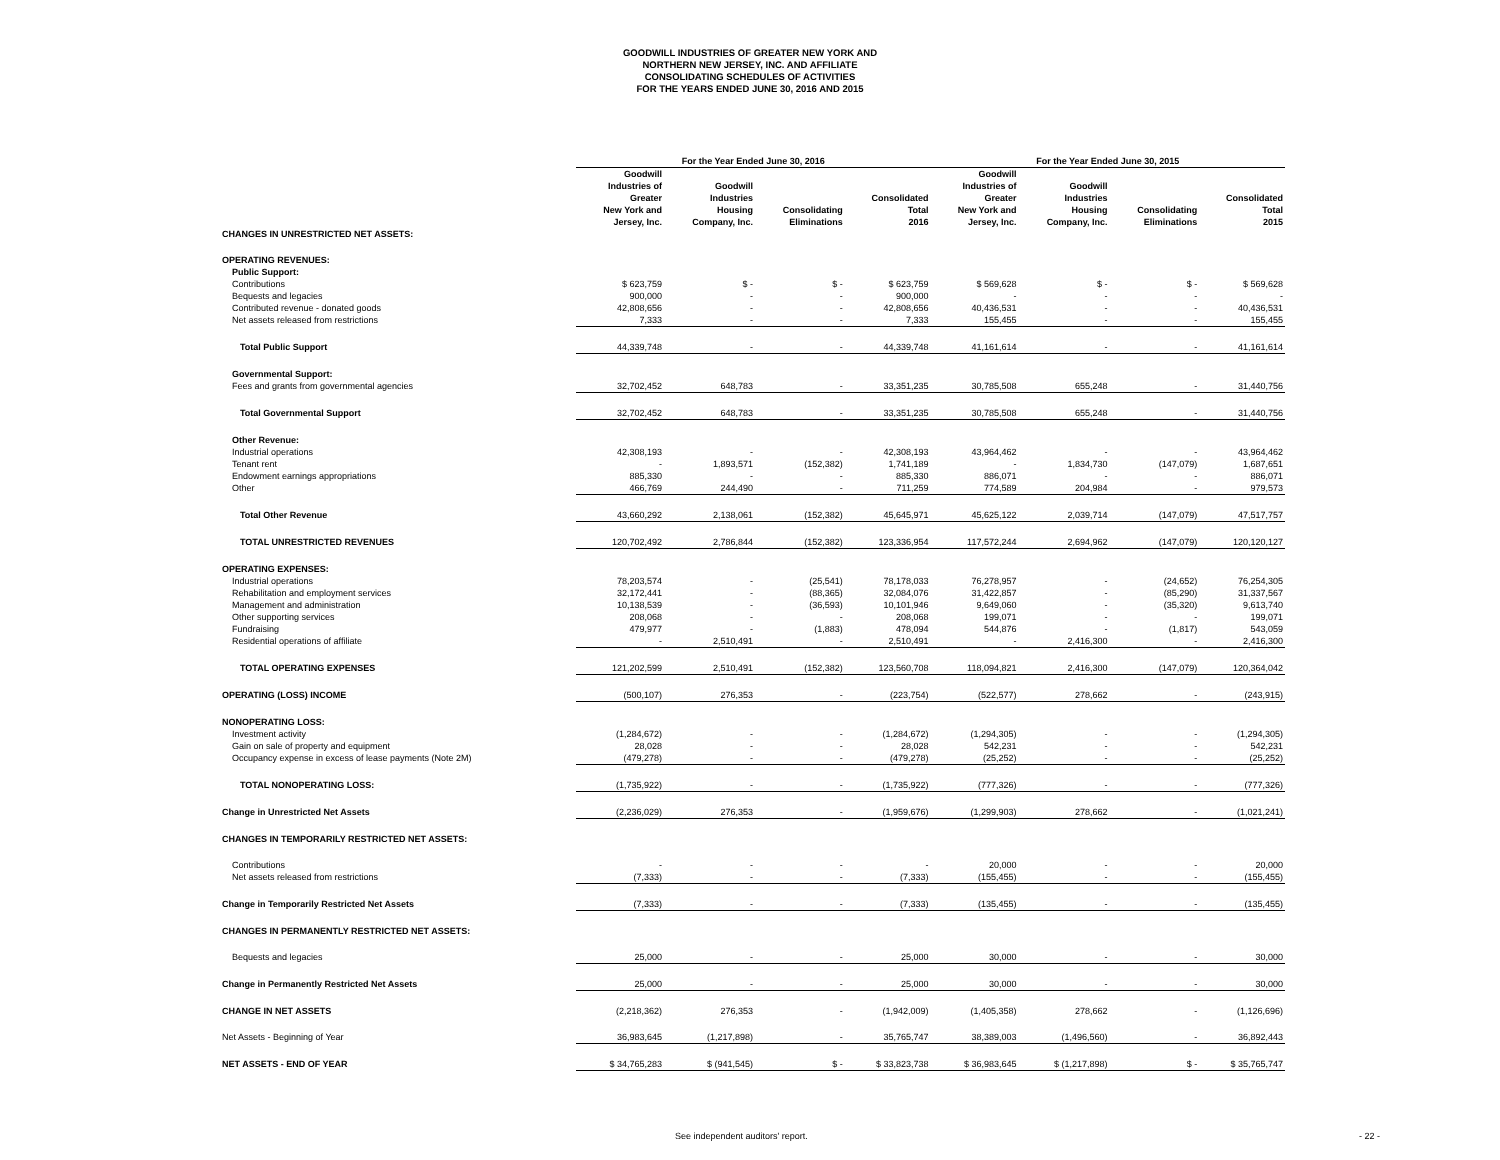GOODWILL INDUSTRIES OF GREATER NEW YORK AND
NORTHERN NEW JERSEY, INC. AND AFFILIATE
CONSOLIDATING SCHEDULES OF ACTIVITIES
FOR THE YEARS ENDED JUNE 30, 2016 AND 2015
| | For the Year Ended June 30, 2016 | | | | For the Year Ended June 30, 2015 | | | |
| --- | --- | --- | --- | --- | --- | --- | --- | --- |
| | Goodwill Industries of Greater New York and Jersey, Inc. | Goodwill Industries Housing Company, Inc. | Consolidating Eliminations | Consolidated Total 2016 | Goodwill Industries of Greater New York and Jersey, Inc. | Goodwill Industries Housing Company, Inc. | Consolidating Eliminations | Consolidated Total 2015 |
| CHANGES IN UNRESTRICTED NET ASSETS: | | | | | | | | |
| OPERATING REVENUES: | | | | | | | | |
| Public Support: | | | | | | | | |
| Contributions | $ 623,759 | $ - | $ - | $ 623,759 | $ 569,628 | $ - | $ - | $ 569,628 |
| Bequests and legacies | 900,000 | - | - | 900,000 | - | - | - | - |
| Contributed revenue - donated goods | 42,808,656 | - | - | 42,808,656 | 40,436,531 | - | - | 40,436,531 |
| Net assets released from restrictions | 7,333 | - | - | 7,333 | 155,455 | - | - | 155,455 |
| Total Public Support | 44,339,748 | - | - | 44,339,748 | 41,161,614 | - | - | 41,161,614 |
| Governmental Support: | | | | | | | | |
| Fees and grants from governmental agencies | 32,702,452 | 648,783 | - | 33,351,235 | 30,785,508 | 655,248 | - | 31,440,756 |
| Total Governmental Support | 32,702,452 | 648,783 | - | 33,351,235 | 30,785,508 | 655,248 | - | 31,440,756 |
| Other Revenue: | | | | | | | | |
| Industrial operations | 42,308,193 | - | - | 42,308,193 | 43,964,462 | - | - | 43,964,462 |
| Tenant rent | - | 1,893,571 | (152,382) | 1,741,189 | - | 1,834,730 | (147,079) | 1,687,651 |
| Endowment earnings appropriations | 885,330 | - | - | 885,330 | 886,071 | - | - | 886,071 |
| Other | 466,769 | 244,490 | - | 711,259 | 774,589 | 204,984 | - | 979,573 |
| Total Other Revenue | 43,660,292 | 2,138,061 | (152,382) | 45,645,971 | 45,625,122 | 2,039,714 | (147,079) | 47,517,757 |
| TOTAL UNRESTRICTED REVENUES | 120,702,492 | 2,786,844 | (152,382) | 123,336,954 | 117,572,244 | 2,694,962 | (147,079) | 120,120,127 |
| OPERATING EXPENSES: | | | | | | | | |
| Industrial operations | 78,203,574 | - | (25,541) | 78,178,033 | 76,278,957 | - | (24,652) | 76,254,305 |
| Rehabilitation and employment services | 32,172,441 | - | (88,365) | 32,084,076 | 31,422,857 | - | (85,290) | 31,337,567 |
| Management and administration | 10,138,539 | - | (36,593) | 10,101,946 | 9,649,060 | - | (35,320) | 9,613,740 |
| Other supporting services | 208,068 | - | - | 208,068 | 199,071 | - | - | 199,071 |
| Fundraising | 479,977 | - | (1,883) | 478,094 | 544,876 | - | (1,817) | 543,059 |
| Residential operations of affiliate | - | 2,510,491 | - | 2,510,491 | - | 2,416,300 | - | 2,416,300 |
| TOTAL OPERATING EXPENSES | 121,202,599 | 2,510,491 | (152,382) | 123,560,708 | 118,094,821 | 2,416,300 | (147,079) | 120,364,042 |
| OPERATING (LOSS) INCOME | (500,107) | 276,353 | - | (223,754) | (522,577) | 278,662 | - | (243,915) |
| NONOPERATING LOSS: | | | | | | | | |
| Investment activity | (1,284,672) | - | - | (1,284,672) | (1,294,305) | - | - | (1,294,305) |
| Gain on sale of property and equipment | 28,028 | - | - | 28,028 | 542,231 | - | - | 542,231 |
| Occupancy expense in excess of lease payments (Note 2M) | (479,278) | - | - | (479,278) | (25,252) | - | - | (25,252) |
| TOTAL NONOPERATING LOSS: | (1,735,922) | - | - | (1,735,922) | (777,326) | - | - | (777,326) |
| Change in Unrestricted Net Assets | (2,236,029) | 276,353 | - | (1,959,676) | (1,299,903) | 278,662 | - | (1,021,241) |
| CHANGES IN TEMPORARILY RESTRICTED NET ASSETS: | | | | | | | | |
| Contributions | - | - | - | - | 20,000 | - | - | 20,000 |
| Net assets released from restrictions | (7,333) | - | - | (7,333) | (155,455) | - | - | (155,455) |
| Change in Temporarily Restricted Net Assets | (7,333) | - | - | (7,333) | (135,455) | - | - | (135,455) |
| CHANGES IN PERMANENTLY RESTRICTED NET ASSETS: | | | | | | | | |
| Bequests and legacies | 25,000 | - | - | 25,000 | 30,000 | - | - | 30,000 |
| Change in Permanently Restricted Net Assets | 25,000 | - | - | 25,000 | 30,000 | - | - | 30,000 |
| CHANGE IN NET ASSETS | (2,218,362) | 276,353 | - | (1,942,009) | (1,405,358) | 278,662 | - | (1,126,696) |
| Net Assets - Beginning of Year | 36,983,645 | (1,217,898) | - | 35,765,747 | 38,389,003 | (1,496,560) | - | 36,892,443 |
| NET ASSETS - END OF YEAR | $ 34,765,283 | $ (941,545) | $ - | $ 33,823,738 | $ 36,983,645 | $ (1,217,898) | $ - | $ 35,765,747 |
See independent auditors' report. - 22 -